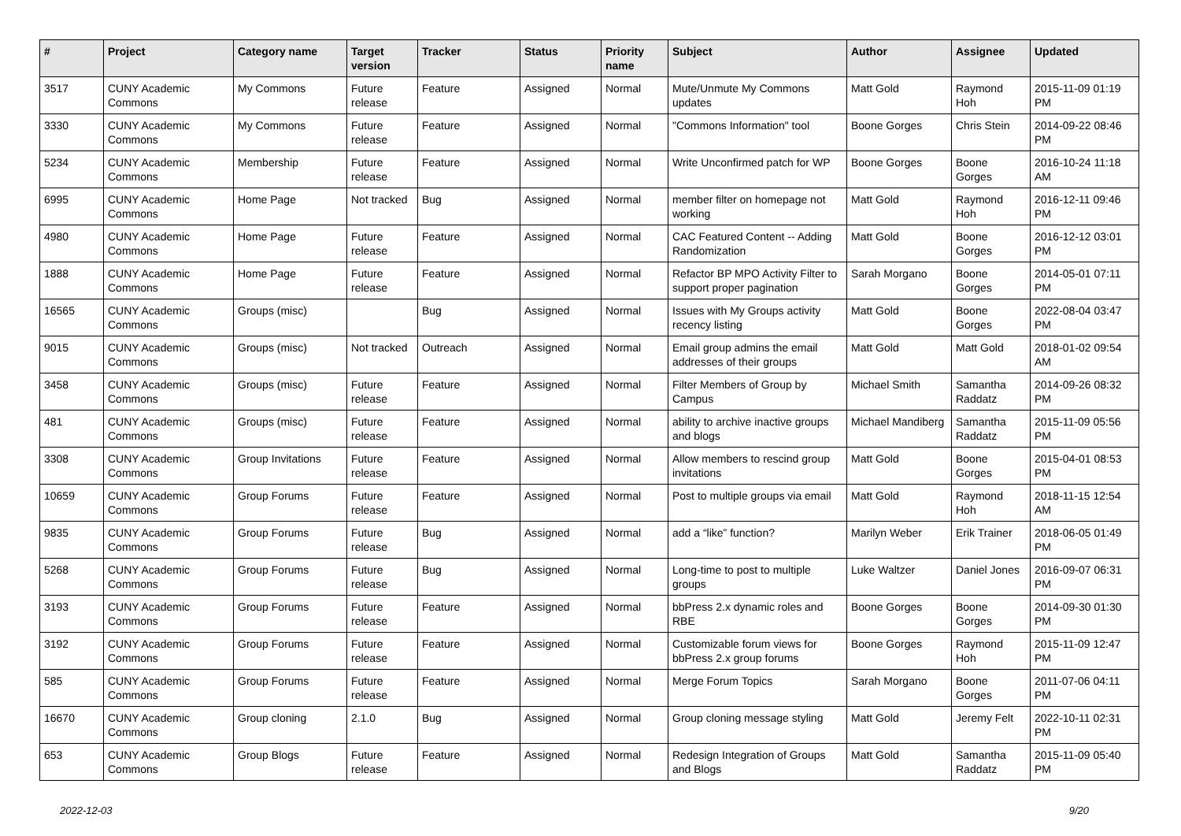| # | Project | Category name | Target version | Tracker | Status | Priority name | Subject | Author | Assignee | Updated |
| --- | --- | --- | --- | --- | --- | --- | --- | --- | --- | --- |
| 3517 | CUNY Academic Commons | My Commons | Future release | Feature | Assigned | Normal | Mute/Unmute My Commons updates | Matt Gold | Raymond Hoh | 2015-11-09 01:19 PM |
| 3330 | CUNY Academic Commons | My Commons | Future release | Feature | Assigned | Normal | "Commons Information" tool | Boone Gorges | Chris Stein | 2014-09-22 08:46 PM |
| 5234 | CUNY Academic Commons | Membership | Future release | Feature | Assigned | Normal | Write Unconfirmed patch for WP | Boone Gorges | Boone Gorges | 2016-10-24 11:18 AM |
| 6995 | CUNY Academic Commons | Home Page | Not tracked | Bug | Assigned | Normal | member filter on homepage not working | Matt Gold | Raymond Hoh | 2016-12-11 09:46 PM |
| 4980 | CUNY Academic Commons | Home Page | Future release | Feature | Assigned | Normal | CAC Featured Content -- Adding Randomization | Matt Gold | Boone Gorges | 2016-12-12 03:01 PM |
| 1888 | CUNY Academic Commons | Home Page | Future release | Feature | Assigned | Normal | Refactor BP MPO Activity Filter to support proper pagination | Sarah Morgano | Boone Gorges | 2014-05-01 07:11 PM |
| 16565 | CUNY Academic Commons | Groups (misc) | | Bug | Assigned | Normal | Issues with My Groups activity recency listing | Matt Gold | Boone Gorges | 2022-08-04 03:47 PM |
| 9015 | CUNY Academic Commons | Groups (misc) | Not tracked | Outreach | Assigned | Normal | Email group admins the email addresses of their groups | Matt Gold | Matt Gold | 2018-01-02 09:54 AM |
| 3458 | CUNY Academic Commons | Groups (misc) | Future release | Feature | Assigned | Normal | Filter Members of Group by Campus | Michael Smith | Samantha Raddatz | 2014-09-26 08:32 PM |
| 481 | CUNY Academic Commons | Groups (misc) | Future release | Feature | Assigned | Normal | ability to archive inactive groups and blogs | Michael Mandiberg | Samantha Raddatz | 2015-11-09 05:56 PM |
| 3308 | CUNY Academic Commons | Group Invitations | Future release | Feature | Assigned | Normal | Allow members to rescind group invitations | Matt Gold | Boone Gorges | 2015-04-01 08:53 PM |
| 10659 | CUNY Academic Commons | Group Forums | Future release | Feature | Assigned | Normal | Post to multiple groups via email | Matt Gold | Raymond Hoh | 2018-11-15 12:54 AM |
| 9835 | CUNY Academic Commons | Group Forums | Future release | Bug | Assigned | Normal | add a “like” function? | Marilyn Weber | Erik Trainer | 2018-06-05 01:49 PM |
| 5268 | CUNY Academic Commons | Group Forums | Future release | Bug | Assigned | Normal | Long-time to post to multiple groups | Luke Waltzer | Daniel Jones | 2016-09-07 06:31 PM |
| 3193 | CUNY Academic Commons | Group Forums | Future release | Feature | Assigned | Normal | bbPress 2.x dynamic roles and RBE | Boone Gorges | Boone Gorges | 2014-09-30 01:30 PM |
| 3192 | CUNY Academic Commons | Group Forums | Future release | Feature | Assigned | Normal | Customizable forum views for bbPress 2.x group forums | Boone Gorges | Raymond Hoh | 2015-11-09 12:47 PM |
| 585 | CUNY Academic Commons | Group Forums | Future release | Feature | Assigned | Normal | Merge Forum Topics | Sarah Morgano | Boone Gorges | 2011-07-06 04:11 PM |
| 16670 | CUNY Academic Commons | Group cloning | 2.1.0 | Bug | Assigned | Normal | Group cloning message styling | Matt Gold | Jeremy Felt | 2022-10-11 02:31 PM |
| 653 | CUNY Academic Commons | Group Blogs | Future release | Feature | Assigned | Normal | Redesign Integration of Groups and Blogs | Matt Gold | Samantha Raddatz | 2015-11-09 05:40 PM |
2022-12-03 9/20